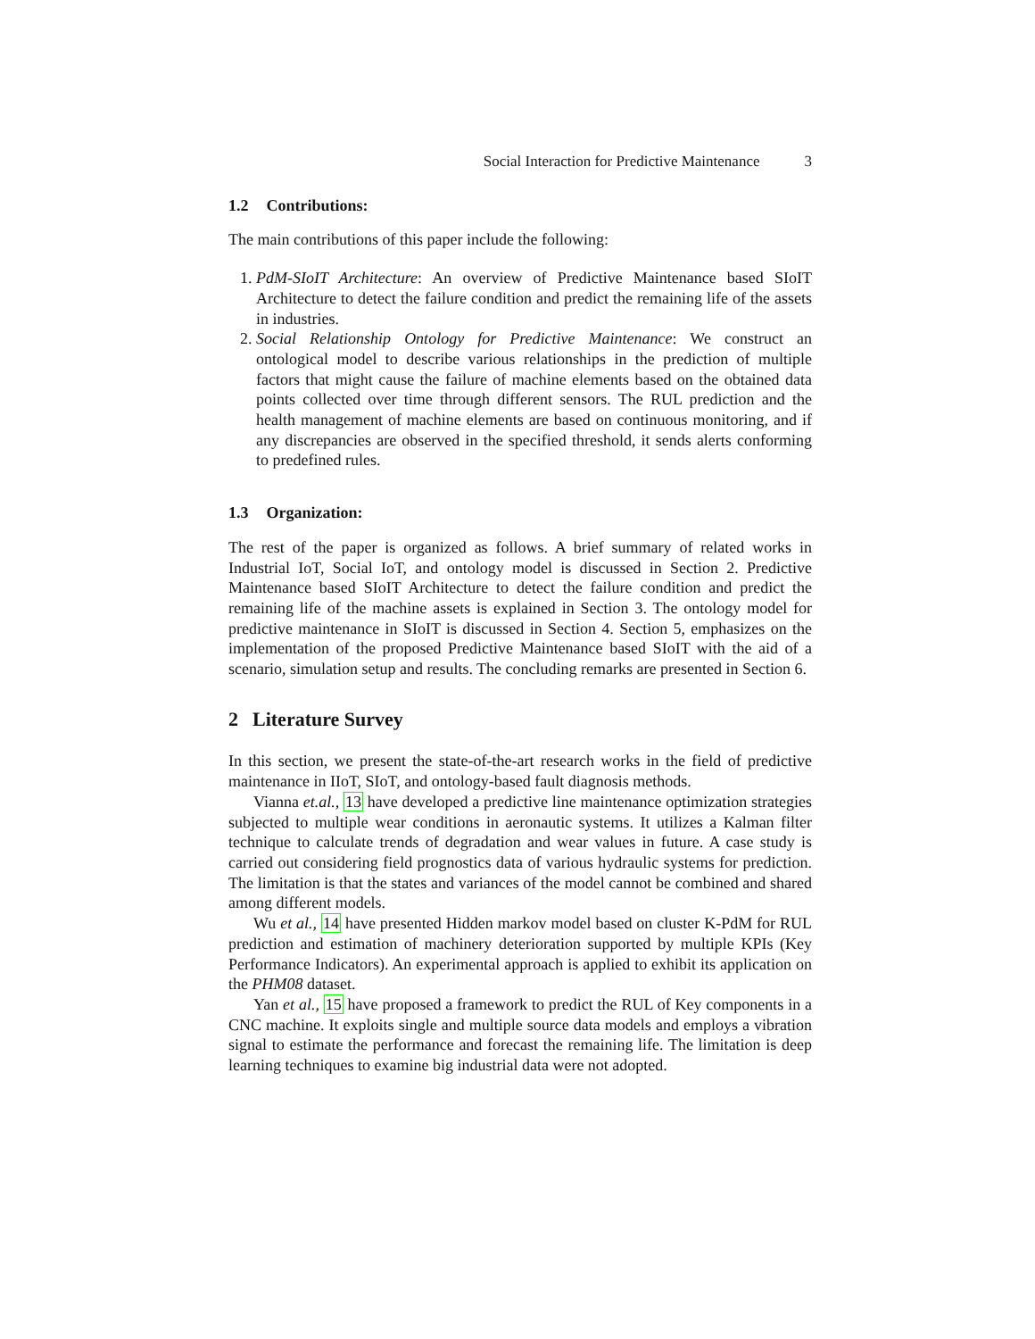Social Interaction for Predictive Maintenance 3
1.2 Contributions:
The main contributions of this paper include the following:
1. PdM-SIoIT Architecture: An overview of Predictive Maintenance based SIoIT Architecture to detect the failure condition and predict the remaining life of the assets in industries.
2. Social Relationship Ontology for Predictive Maintenance: We construct an ontological model to describe various relationships in the prediction of multiple factors that might cause the failure of machine elements based on the obtained data points collected over time through different sensors. The RUL prediction and the health management of machine elements are based on continuous monitoring, and if any discrepancies are observed in the specified threshold, it sends alerts conforming to predefined rules.
1.3 Organization:
The rest of the paper is organized as follows. A brief summary of related works in Industrial IoT, Social IoT, and ontology model is discussed in Section 2. Predictive Maintenance based SIoIT Architecture to detect the failure condition and predict the remaining life of the machine assets is explained in Section 3. The ontology model for predictive maintenance in SIoIT is discussed in Section 4. Section 5, emphasizes on the implementation of the proposed Predictive Maintenance based SIoIT with the aid of a scenario, simulation setup and results. The concluding remarks are presented in Section 6.
2 Literature Survey
In this section, we present the state-of-the-art research works in the field of predictive maintenance in IIoT, SIoT, and ontology-based fault diagnosis methods.
Vianna et.al., 13 have developed a predictive line maintenance optimization strategies subjected to multiple wear conditions in aeronautic systems. It utilizes a Kalman filter technique to calculate trends of degradation and wear values in future. A case study is carried out considering field prognostics data of various hydraulic systems for prediction. The limitation is that the states and variances of the model cannot be combined and shared among different models.
Wu et al., 14 have presented Hidden markov model based on cluster K-PdM for RUL prediction and estimation of machinery deterioration supported by multiple KPIs (Key Performance Indicators). An experimental approach is applied to exhibit its application on the PHM08 dataset.
Yan et al., 15 have proposed a framework to predict the RUL of Key components in a CNC machine. It exploits single and multiple source data models and employs a vibration signal to estimate the performance and forecast the remaining life. The limitation is deep learning techniques to examine big industrial data were not adopted.